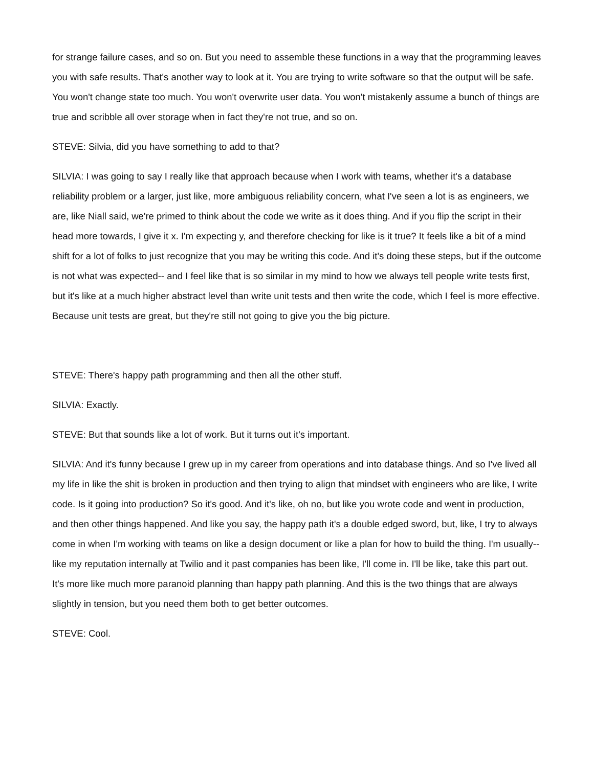for strange failure cases, and so on. But you need to assemble these functions in a way that the programming leaves you with safe results. That's another way to look at it. You are trying to write software so that the output will be safe. You won't change state too much. You won't overwrite user data. You won't mistakenly assume a bunch of things are true and scribble all over storage when in fact they're not true, and so on.
STEVE: Silvia, did you have something to add to that?
SILVIA: I was going to say I really like that approach because when I work with teams, whether it's a database reliability problem or a larger, just like, more ambiguous reliability concern, what I've seen a lot is as engineers, we are, like Niall said, we're primed to think about the code we write as it does thing. And if you flip the script in their head more towards, I give it x. I'm expecting y, and therefore checking for like is it true? It feels like a bit of a mind shift for a lot of folks to just recognize that you may be writing this code. And it's doing these steps, but if the outcome is not what was expected-- and I feel like that is so similar in my mind to how we always tell people write tests first, but it's like at a much higher abstract level than write unit tests and then write the code, which I feel is more effective. Because unit tests are great, but they're still not going to give you the big picture.
STEVE: There's happy path programming and then all the other stuff.
SILVIA: Exactly.
STEVE: But that sounds like a lot of work. But it turns out it's important.
SILVIA: And it's funny because I grew up in my career from operations and into database things. And so I've lived all my life in like the shit is broken in production and then trying to align that mindset with engineers who are like, I write code. Is it going into production? So it's good. And it's like, oh no, but like you wrote code and went in production, and then other things happened. And like you say, the happy path it's a double edged sword, but, like, I try to always come in when I'm working with teams on like a design document or like a plan for how to build the thing. I'm usually-- like my reputation internally at Twilio and it past companies has been like, I'll come in. I'll be like, take this part out. It's more like much more paranoid planning than happy path planning. And this is the two things that are always slightly in tension, but you need them both to get better outcomes.
STEVE: Cool.